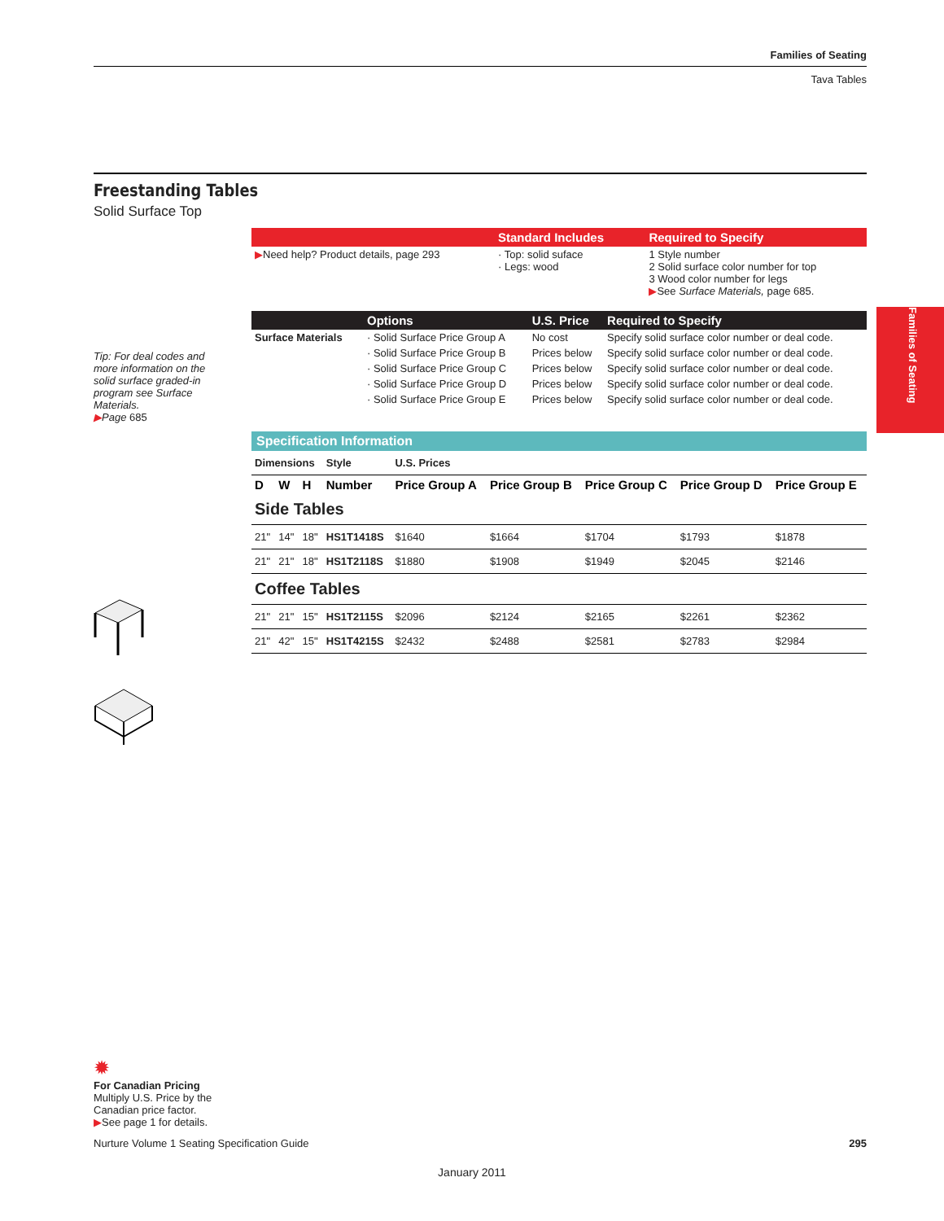Families of Seating
Tava Tables
Families of Seating
Freestanding Tables
Solid Surface Top
| | Standard Includes | | Required to Specify |
| --- | --- | --- | --- |
| ▶ Need help? Product details, page 293 | · Top: solid suface · Legs: wood | | 1 Style number 2 Solid surface color number for top 3 Wood color number for legs ▶ See Surface Materials, page 685. |
| | Options | U.S. Price | Required to Specify |
| --- | --- | --- | --- |
| Surface Materials | · Solid Surface Price Group A | No cost | Specify solid surface color number or deal code. |
| | · Solid Surface Price Group B | Prices below | Specify solid surface color number or deal code. |
| | · Solid Surface Price Group C | Prices below | Specify solid surface color number or deal code. |
| | · Solid Surface Price Group D | Prices below | Specify solid surface color number or deal code. |
| | · Solid Surface Price Group E | Prices below | Specify solid surface color number or deal code. |
Specification Information
| Dimensions | | | Style | U.S. Prices | | | | |
| D | W | H | Number | Price Group A | Price Group B | Price Group C | Price Group D | Price Group E |
| Side Tables | | | | | | | | |
| 21" | 14" | 18" | HS1T1418S | $1640 | $1664 | $1704 | $1793 | $1878 |
| 21" | 21" | 18" | HS1T2118S | $1880 | $1908 | $1949 | $2045 | $2146 |
| Coffee Tables | | | | | | | | |
| 21" | 21" | 15" | HS1T2115S | $2096 | $2124 | $2165 | $2261 | $2362 |
| 21" | 42" | 15" | HS1T4215S | $2432 | $2488 | $2581 | $2783 | $2984 |
Tip: For deal codes and more information on the solid surface graded-in program see Surface Materials.
▶Page 685
✹
For Canadian Pricing
Multiply U.S. Price by the Canadian price factor.
▶See page 1 for details.
Nurture Volume 1 Seating Specification Guide 295
January 2011